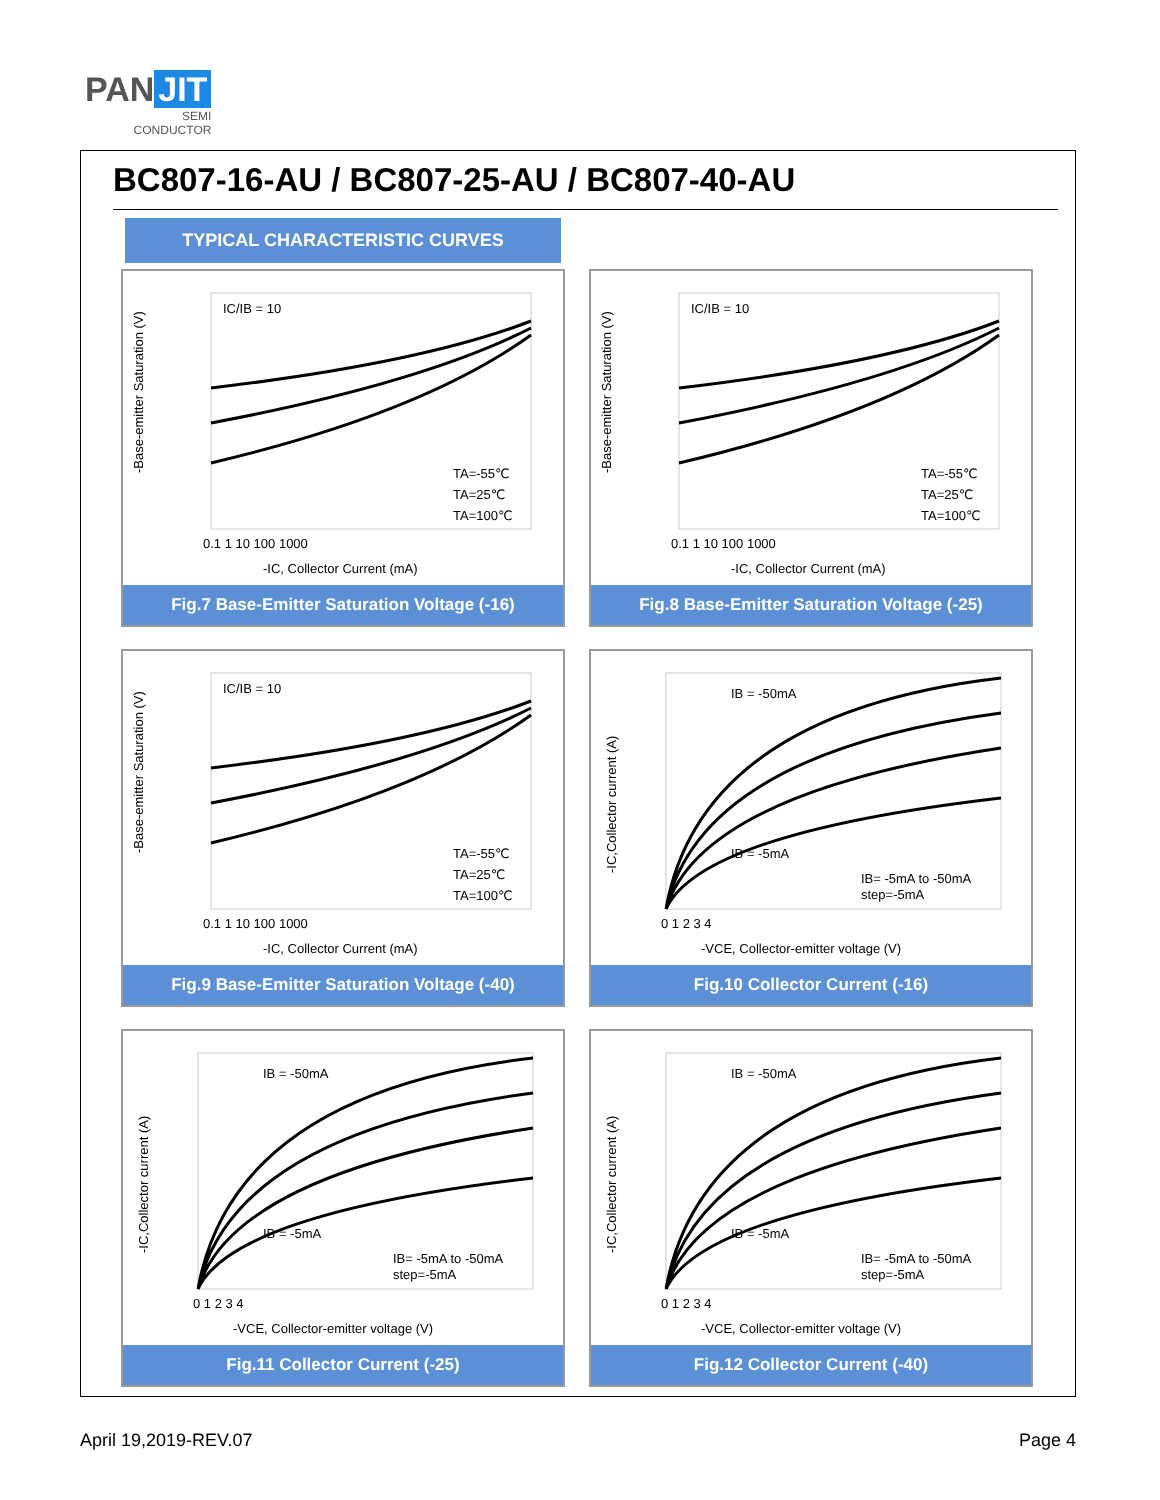PAN JIT
SEMI
CONDUCTOR
BC807-16-AU / BC807-25-AU / BC807-40-AU
TYPICAL CHARACTERISTIC CURVES
-Base-emitter Saturation (V)
IC/IB = 10
TA=-55℃
TA=25℃
TA=100℃
0.1 1 10 100 1000
-IC, Collector Current (mA)
Fig.7 Base-Emitter Saturation Voltage (-16)
-Base-emitter Saturation (V)
IC/IB = 10
TA=-55℃
TA=25℃
TA=100℃
0.1 1 10 100 1000
-IC, Collector Current (mA)
Fig.8 Base-Emitter Saturation Voltage (-25)
-Base-emitter Saturation (V)
IC/IB = 10
TA=-55℃
TA=25℃
TA=100℃
0.1 1 10 100 1000
-IC, Collector Current (mA)
Fig.9 Base-Emitter Saturation Voltage (-40)
-IC,Collector current (A)
IB = -50mA
IB = -5mA
IB= -5mA to -50mA
step=-5mA
0 1 2 3 4
-VCE, Collector-emitter voltage (V)
Fig.10 Collector Current (-16)
-IC,Collector current (A)
IB = -50mA
IB = -5mA
IB= -5mA to -50mA
step=-5mA
0 1 2 3 4
-VCE, Collector-emitter voltage (V)
Fig.11 Collector Current (-25)
-IC,Collector current (A)
IB = -50mA
IB = -5mA
IB= -5mA to -50mA
step=-5mA
0 1 2 3 4
-VCE, Collector-emitter voltage (V)
Fig.12 Collector Current (-40)
April 19,2019-REV.07 Page 4